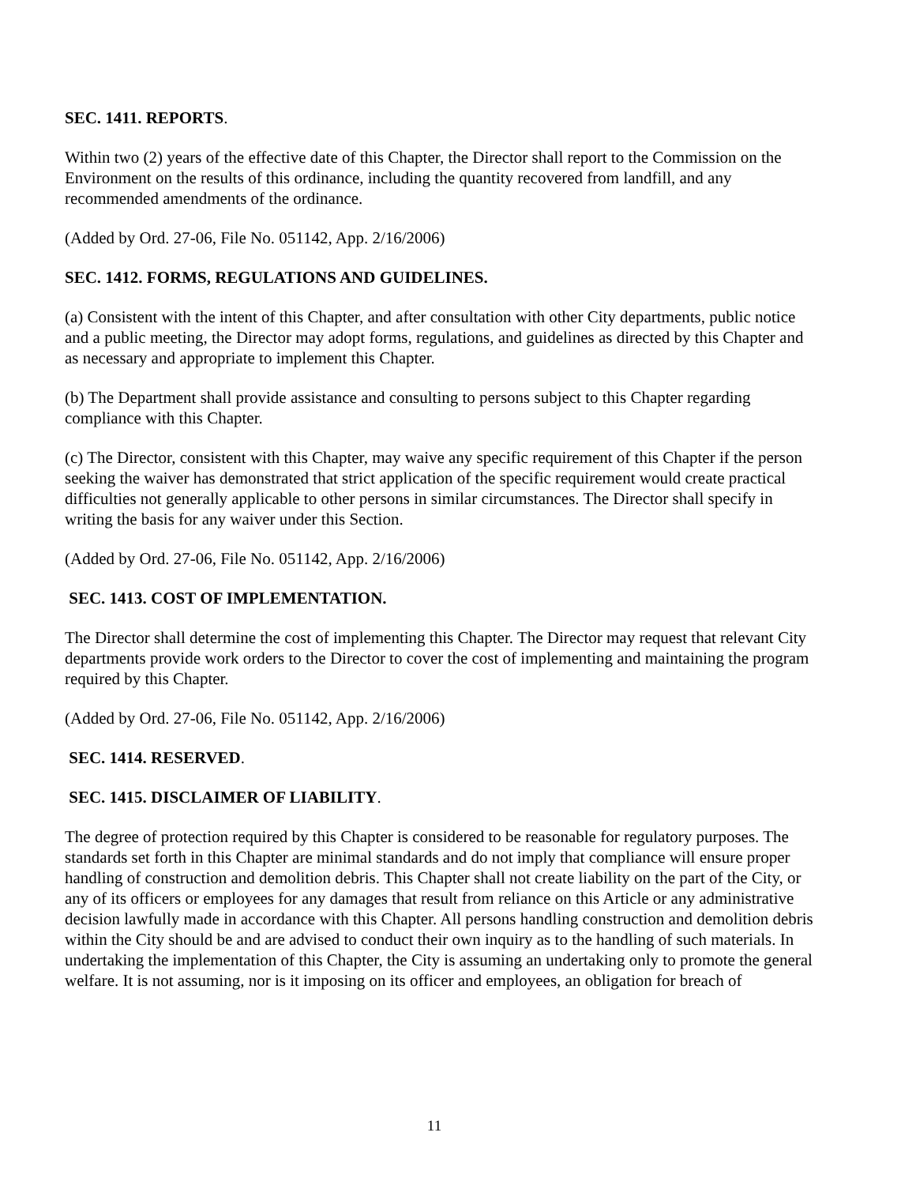SEC. 1411. REPORTS.
Within two (2) years of the effective date of this Chapter, the Director shall report to the Commission on the Environment on the results of this ordinance, including the quantity recovered from landfill, and any recommended amendments of the ordinance.
(Added by Ord. 27-06, File No. 051142, App. 2/16/2006)
SEC. 1412. FORMS, REGULATIONS AND GUIDELINES.
(a) Consistent with the intent of this Chapter, and after consultation with other City departments, public notice and a public meeting, the Director may adopt forms, regulations, and guidelines as directed by this Chapter and as necessary and appropriate to implement this Chapter.
(b) The Department shall provide assistance and consulting to persons subject to this Chapter regarding compliance with this Chapter.
(c) The Director, consistent with this Chapter, may waive any specific requirement of this Chapter if the person seeking the waiver has demonstrated that strict application of the specific requirement would create practical difficulties not generally applicable to other persons in similar circumstances. The Director shall specify in writing the basis for any waiver under this Section.
(Added by Ord. 27-06, File No. 051142, App. 2/16/2006)
SEC. 1413. COST OF IMPLEMENTATION.
The Director shall determine the cost of implementing this Chapter. The Director may request that relevant City departments provide work orders to the Director to cover the cost of implementing and maintaining the program required by this Chapter.
(Added by Ord. 27-06, File No. 051142, App. 2/16/2006)
SEC. 1414. RESERVED.
SEC. 1415. DISCLAIMER OF LIABILITY.
The degree of protection required by this Chapter is considered to be reasonable for regulatory purposes. The standards set forth in this Chapter are minimal standards and do not imply that compliance will ensure proper handling of construction and demolition debris. This Chapter shall not create liability on the part of the City, or any of its officers or employees for any damages that result from reliance on this Article or any administrative decision lawfully made in accordance with this Chapter. All persons handling construction and demolition debris within the City should be and are advised to conduct their own inquiry as to the handling of such materials. In undertaking the implementation of this Chapter, the City is assuming an undertaking only to promote the general welfare. It is not assuming, nor is it imposing on its officer and employees, an obligation for breach of
11